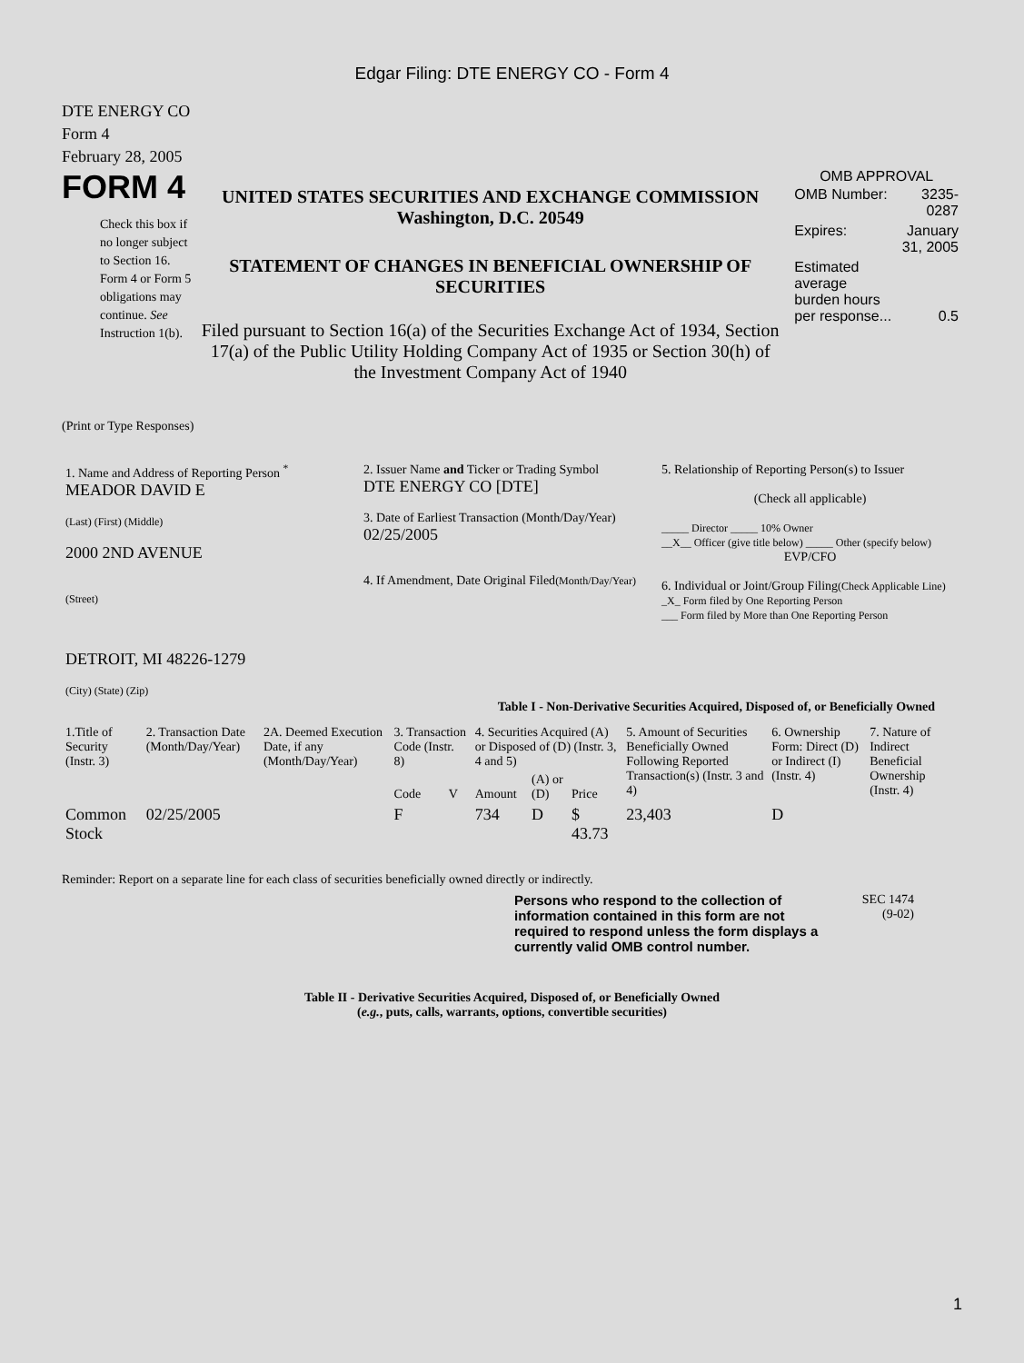Edgar Filing: DTE ENERGY CO - Form 4
DTE ENERGY CO
Form 4
February 28, 2005
FORM 4
Check this box if no longer subject to Section 16. Form 4 or Form 5 obligations may continue. See Instruction 1(b).
UNITED STATES SECURITIES AND EXCHANGE COMMISSION
Washington, D.C. 20549
STATEMENT OF CHANGES IN BENEFICIAL OWNERSHIP OF SECURITIES
Filed pursuant to Section 16(a) of the Securities Exchange Act of 1934, Section 17(a) of the Public Utility Holding Company Act of 1935 or Section 30(h) of the Investment Company Act of 1940
OMB APPROVAL
| OMB Number: | 3235-0287 |
| Expires: | January 31, 2005 |
| Estimated average burden hours per response... | 0.5 |
(Print or Type Responses)
| 1. Name and Address of Reporting Person <sup>*</sup> MEADOR DAVID E (Last) (First) (Middle) 2000 2ND AVENUE (Street) DETROIT, MI 48226-1279 (City) (State) (Zip) | 2. Issuer Name and Ticker or Trading Symbol DTE ENERGY CO [DTE] 3. Date of Earliest Transaction (Month/Day/Year) 02/25/2005 4. If Amendment, Date Original Filed (Month/Day/Year) | 5. Relationship of Reporting Person(s) to Issuer (Check all applicable) _____ Director _____ 10% Owner __X__ Officer (give title below) _____ Other (specify below) EVP/CFO 6. Individual or Joint/Group Filing (Check Applicable Line) _X_ Form filed by One Reporting Person ___ Form filed by More than One Reporting Person |
Table I - Non-Derivative Securities Acquired, Disposed of, or Beneficially Owned
| 1.Title of Security (Instr. 3) | 2. Transaction Date (Month/Day/Year) | 2A. Deemed Execution Date, if any (Month/Day/Year) | 3. Transaction Code (Instr. 8) | | 4. Securities Acquired (A) or Disposed of (D) (Instr. 3, 4 and 5) | | | 5. Amount of Securities Beneficially Owned Following Reported Transaction(s) (Instr. 3 and 4) | 6. Ownership Form: Direct (D) or Indirect (I) (Instr. 4) | 7. Nature of Indirect Beneficial Ownership (Instr. 4) |
| --- | --- | --- | --- | --- | --- | --- | --- | --- | --- | --- |
| | | | Code | V | Amount | (A) or (D) | Price | | | |
| Common Stock | 02/25/2005 | | F | | 734 | D | $ 43.73 | 23,403 | D | |
Reminder: Report on a separate line for each class of securities beneficially owned directly or indirectly.
Persons who respond to the collection of information contained in this form are not required to respond unless the form displays a currently valid OMB control number.
SEC 1474
(9-02)
Table II - Derivative Securities Acquired, Disposed of, or Beneficially Owned
(e.g., puts, calls, warrants, options, convertible securities)
1